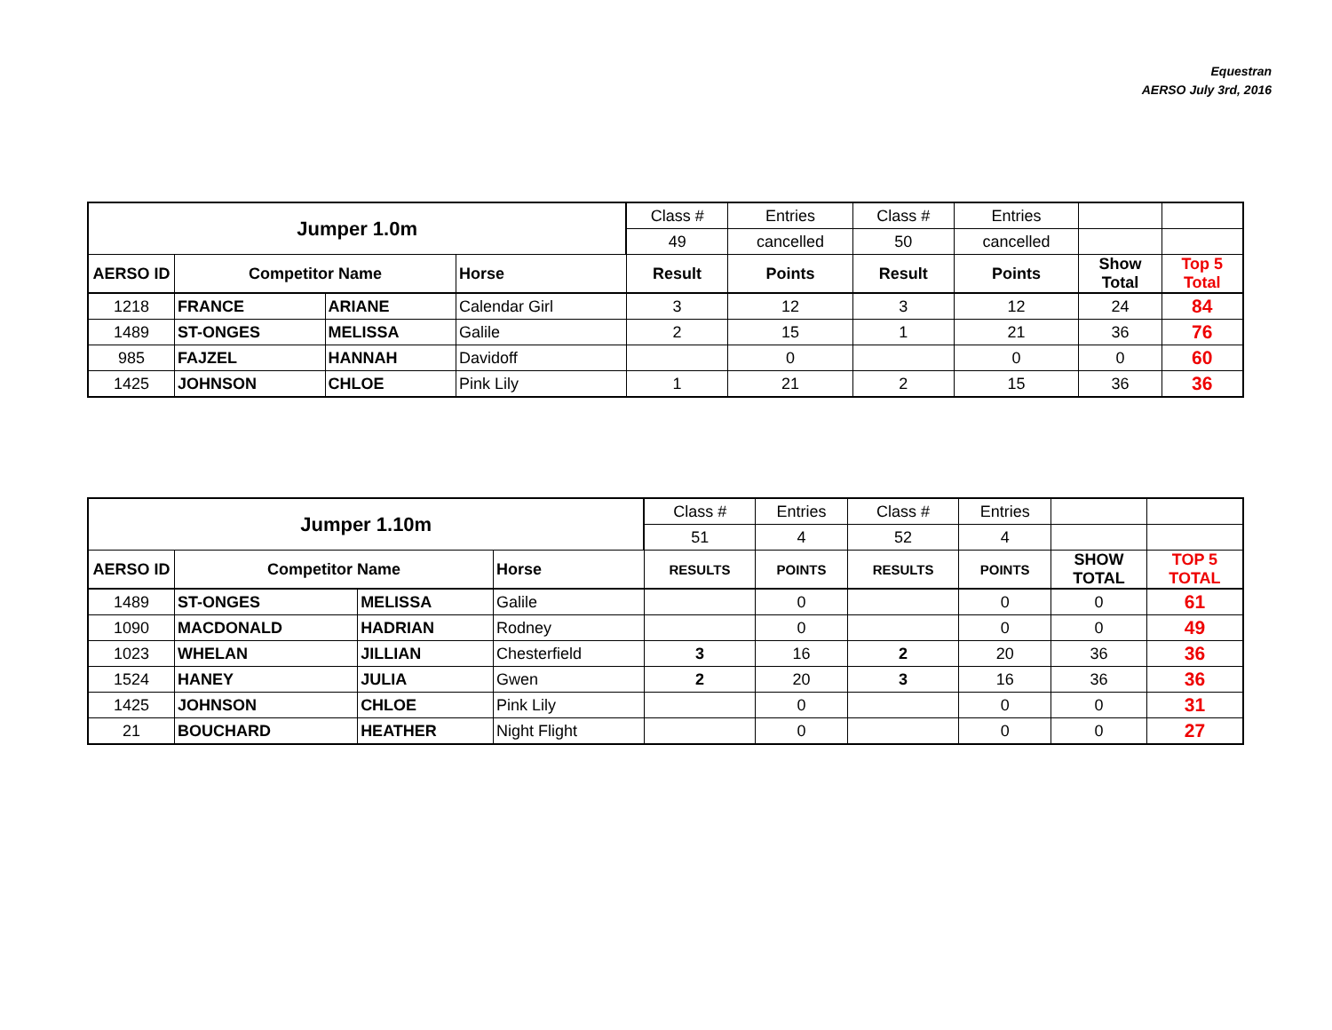Equestran
AERSO July 3rd, 2016
| Jumper 1.0m | | | | Class # | Entries | Class # | Entries | | |
| | | | | 49 | cancelled | 50 | cancelled | | |
| AERSO ID | Competitor Name | | Horse | Result | Points | Result | Points | Show Total | Top 5 Total |
| 1218 | FRANCE | ARIANE | Calendar Girl | 3 | 12 | 3 | 12 | 24 | 84 |
| 1489 | ST-ONGES | MELISSA | Galile | 2 | 15 | 1 | 21 | 36 | 76 |
| 985 | FAJZEL | HANNAH | Davidoff | | 0 | | 0 | 0 | 60 |
| 1425 | JOHNSON | CHLOE | Pink Lily | 1 | 21 | 2 | 15 | 36 | 36 |
| Jumper 1.10m | | | | Class # | Entries | Class # | Entries | | |
| | | | | 51 | 4 | 52 | 4 | | |
| AERSO ID | Competitor Name | | Horse | RESULTS | POINTS | RESULTS | POINTS | SHOW TOTAL | TOP 5 TOTAL |
| 1489 | ST-ONGES | MELISSA | Galile | | 0 | | 0 | 0 | 61 |
| 1090 | MACDONALD | HADRIAN | Rodney | | 0 | | 0 | 0 | 49 |
| 1023 | WHELAN | JILLIAN | Chesterfield | 3 | 16 | 2 | 20 | 36 | 36 |
| 1524 | HANEY | JULIA | Gwen | 2 | 20 | 3 | 16 | 36 | 36 |
| 1425 | JOHNSON | CHLOE | Pink Lily | | 0 | | 0 | 0 | 31 |
| 21 | BOUCHARD | HEATHER | Night Flight | | 0 | | 0 | 0 | 27 |